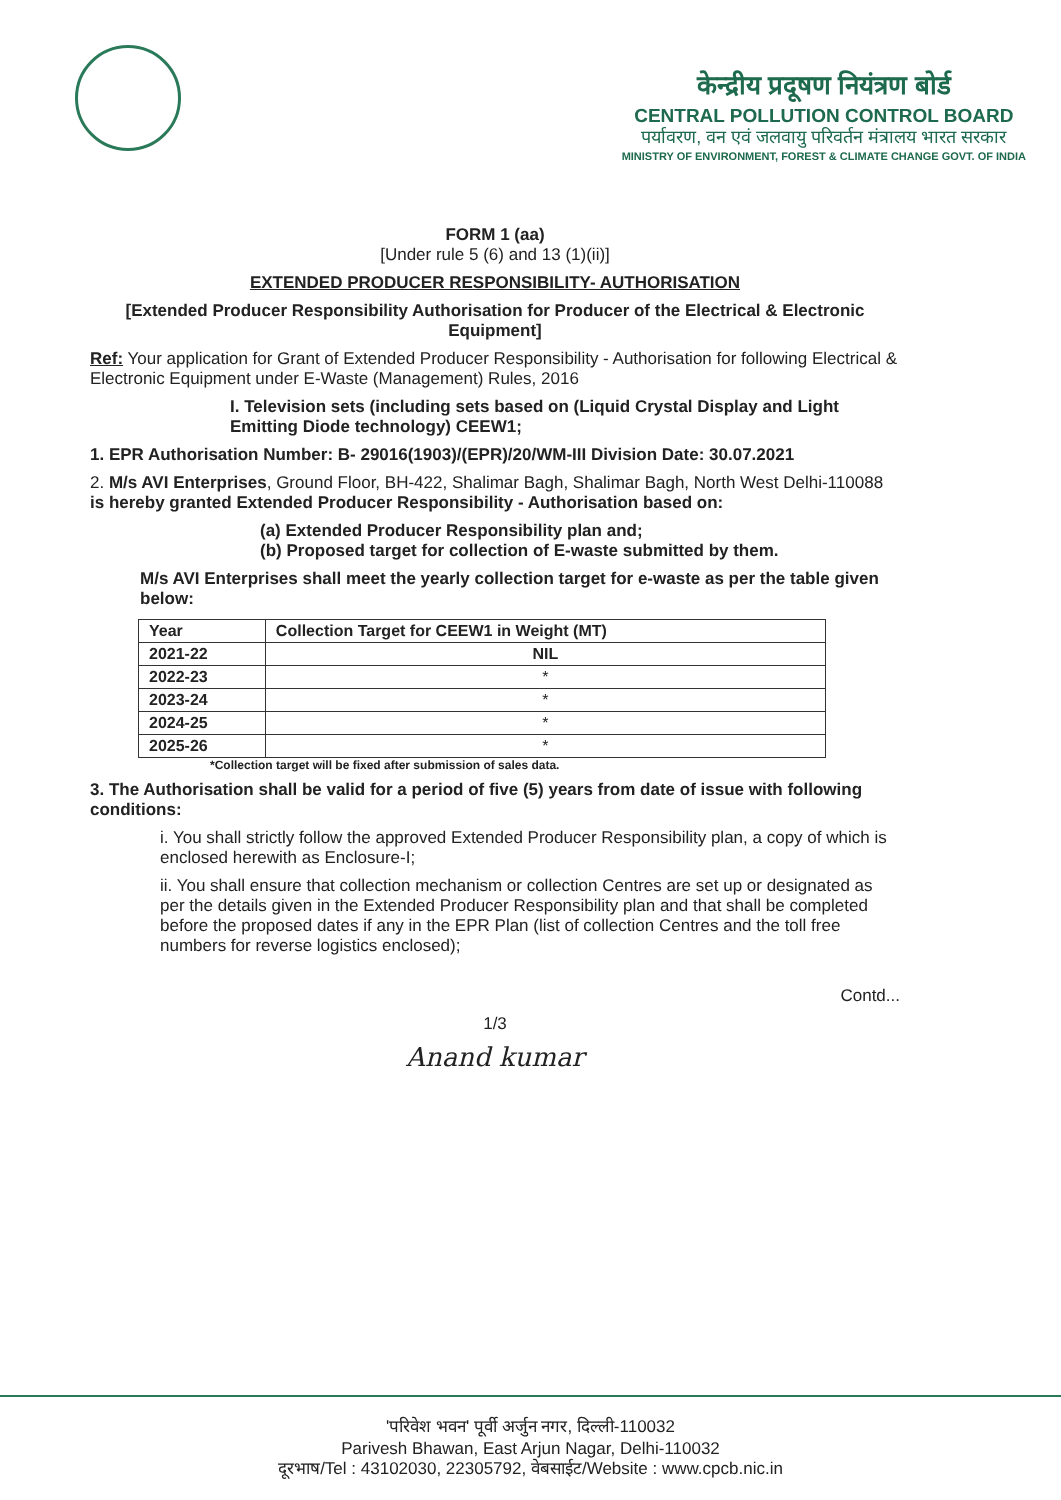केन्द्रीय प्रदूषण नियंत्रण बोर्ड
CENTRAL POLLUTION CONTROL BOARD
पर्यावरण, वन एवं जलवायु परिवर्तन मंत्रालय भारत सरकार
MINISTRY OF ENVIRONMENT, FOREST & CLIMATE CHANGE GOVT. OF INDIA
FORM 1 (aa)
[Under rule 5 (6) and 13 (1)(ii)]
EXTENDED PRODUCER RESPONSIBILITY- AUTHORISATION
[Extended Producer Responsibility Authorisation for Producer of the Electrical & Electronic Equipment]
Ref: Your application for Grant of Extended Producer Responsibility - Authorisation for following Electrical & Electronic Equipment under E-Waste (Management) Rules, 2016
I. Television sets (including sets based on (Liquid Crystal Display and Light Emitting Diode technology) CEEW1;
1. EPR Authorisation Number: B- 29016(1903)/(EPR)/20/WM-III Division Date: 30.07.2021
2. M/s AVI Enterprises, Ground Floor, BH-422, Shalimar Bagh, Shalimar Bagh, North West Delhi-110088 is hereby granted Extended Producer Responsibility - Authorisation based on:
(a) Extended Producer Responsibility plan and;
(b) Proposed target for collection of E-waste submitted by them.
M/s AVI Enterprises shall meet the yearly collection target for e-waste as per the table given below:
| Year | Collection Target for CEEW1 in Weight (MT) |
| --- | --- |
| 2021-22 | NIL |
| 2022-23 | * |
| 2023-24 | * |
| 2024-25 | * |
| 2025-26 | * |
*Collection target will be fixed after submission of sales data.
3. The Authorisation shall be valid for a period of five (5) years from date of issue with following conditions:
i. You shall strictly follow the approved Extended Producer Responsibility plan, a copy of which is enclosed herewith as Enclosure-I;
ii. You shall ensure that collection mechanism or collection Centres are set up or designated as per the details given in the Extended Producer Responsibility plan and that shall be completed before the proposed dates if any in the EPR Plan (list of collection Centres and the toll free numbers for reverse logistics enclosed);
Contd...
1/3
Anand kumar
'परिवेश भवन' पूर्वी अर्जुन नगर, दिल्ली-110032
Parivesh Bhawan, East Arjun Nagar, Delhi-110032
दूरभाष/Tel : 43102030, 22305792, वेबसाईट/Website : www.cpcb.nic.in